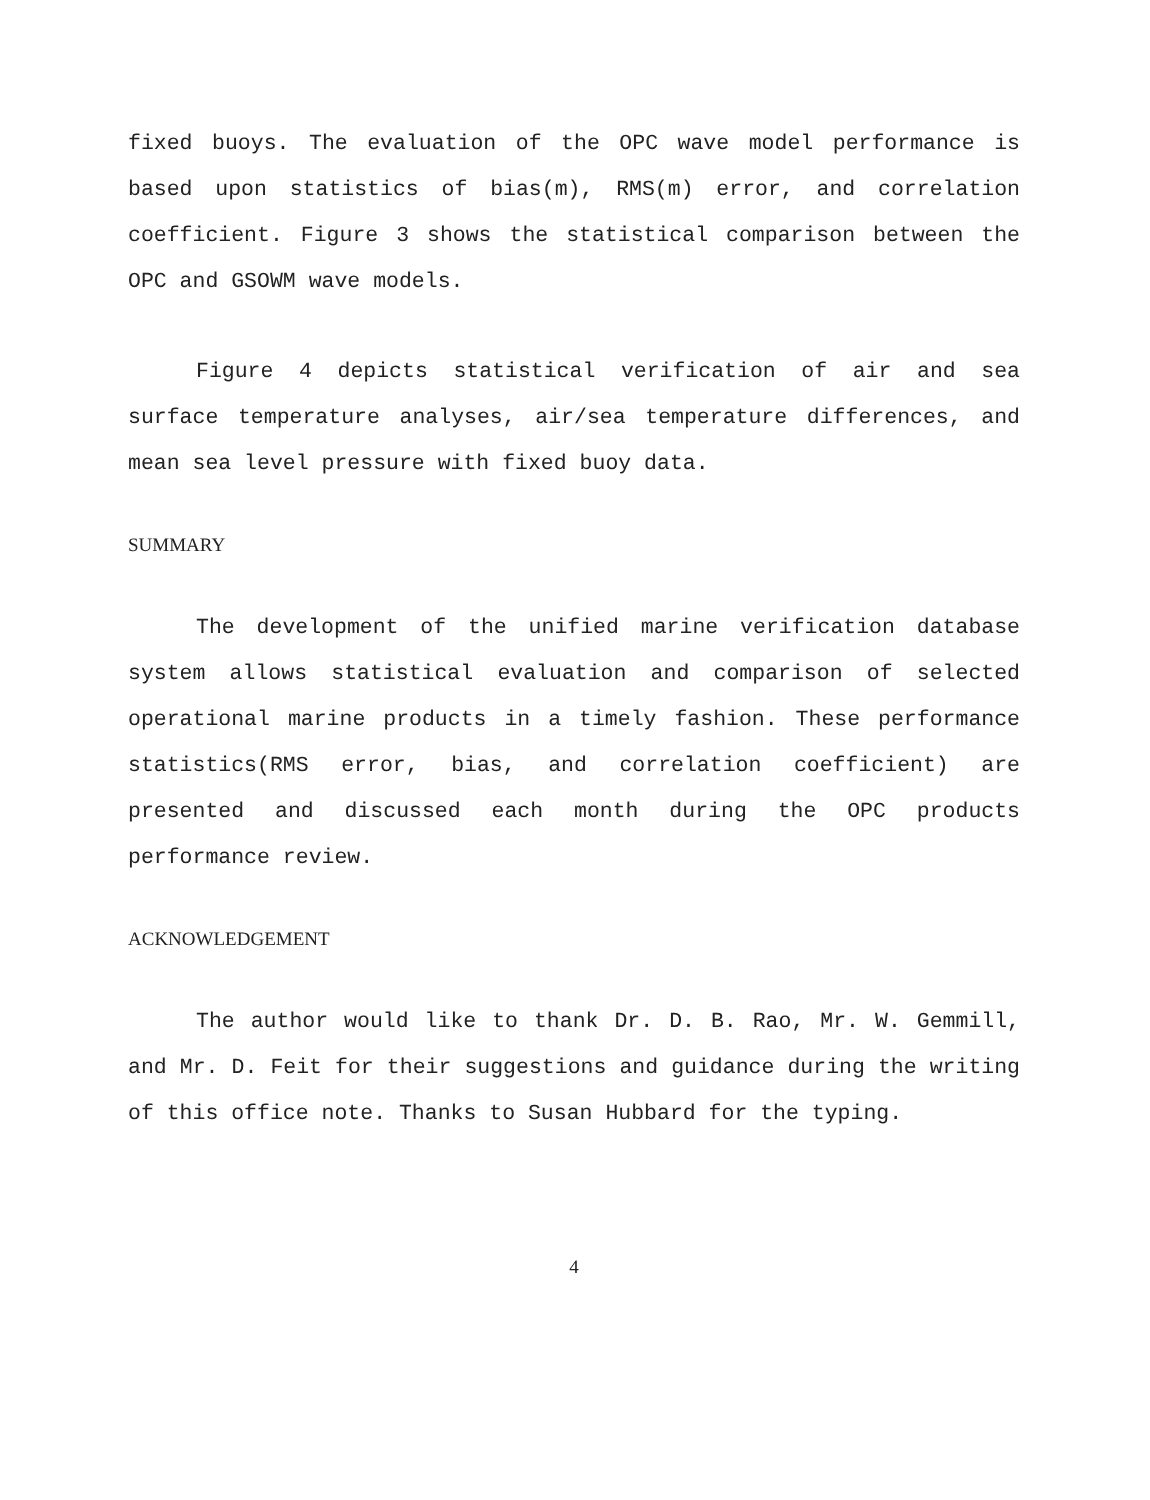fixed buoys. The evaluation of the OPC wave model performance is based upon statistics of bias(m), RMS(m) error, and correlation coefficient. Figure 3 shows the statistical comparison between the OPC and GSOWM wave models.
Figure 4 depicts statistical verification of air and sea surface temperature analyses, air/sea temperature differences, and mean sea level pressure with fixed buoy data.
SUMMARY
The development of the unified marine verification database system allows statistical evaluation and comparison of selected operational marine products in a timely fashion. These performance statistics(RMS error, bias, and correlation coefficient) are presented and discussed each month during the OPC products performance review.
ACKNOWLEDGEMENT
The author would like to thank Dr. D. B. Rao, Mr. W. Gemmill, and Mr. D. Feit for their suggestions and guidance during the writing of this office note. Thanks to Susan Hubbard for the typing.
4